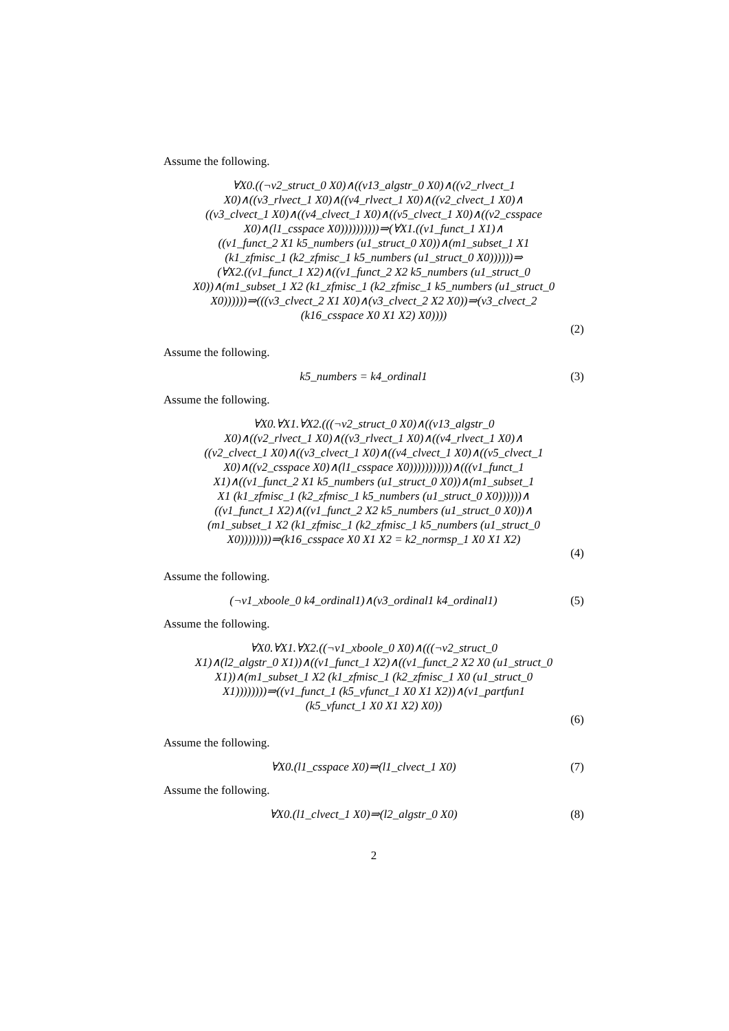Assume the following.
∀X0.((¬v2_struct_0 X0)∧((v13_algstr_0 X0)∧((v2_rlvect_1
X0)∧((v3_rlvect_1 X0)∧((v4_rlvect_1 X0)∧((v2_clvect_1 X0)∧
((v3_clvect_1 X0)∧((v4_clvect_1 X0)∧((v5_clvect_1 X0)∧((v2_csspace
X0)∧(l1_csspace X0))))))))))⇒(∀X1.((v1_funct_1 X1)∧
((v1_funct_2 X1 k5_numbers (u1_struct_0 X0))∧(m1_subset_1 X1
(k1_zfmisc_1 (k2_zfmisc_1 k5_numbers (u1_struct_0 X0))))))⇒
(∀X2.((v1_funct_1 X2)∧((v1_funct_2 X2 k5_numbers (u1_struct_0
X0))∧(m1_subset_1 X2 (k1_zfmisc_1 (k2_zfmisc_1 k5_numbers (u1_struct_0
X0))))))⇒(((v3_clvect_2 X1 X0)∧(v3_clvect_2 X2 X0))⇒(v3_clvect_2
(k16_csspace X0 X1 X2) X0))))
(2)
Assume the following.
k5_numbers = k4_ordinal1
(3)
Assume the following.
∀X0.∀X1.∀X2.(((¬v2_struct_0 X0)∧((v13_algstr_0
X0)∧((v2_rlvect_1 X0)∧((v3_rlvect_1 X0)∧((v4_rlvect_1 X0)∧
((v2_clvect_1 X0)∧((v3_clvect_1 X0)∧((v4_clvect_1 X0)∧((v5_clvect_1
X0)∧((v2_csspace X0)∧(l1_csspace X0)))))))))))∧(((v1_funct_1
X1)∧((v1_funct_2 X1 k5_numbers (u1_struct_0 X0))∧(m1_subset_1
X1 (k1_zfmisc_1 (k2_zfmisc_1 k5_numbers (u1_struct_0 X0))))))∧
((v1_funct_1 X2)∧((v1_funct_2 X2 k5_numbers (u1_struct_0 X0))∧
(m1_subset_1 X2 (k1_zfmisc_1 (k2_zfmisc_1 k5_numbers (u1_struct_0
X0))))))))⇒(k16_csspace X0 X1 X2 = k2_normsp_1 X0 X1 X2)
(4)
Assume the following.
(¬v1_xboole_0 k4_ordinal1)∧(v3_ordinal1 k4_ordinal1)
(5)
Assume the following.
∀X0.∀X1.∀X2.((¬v1_xboole_0 X0)∧(((¬v2_struct_0
X1)∧(l2_algstr_0 X1))∧((v1_funct_1 X2)∧((v1_funct_2 X2 X0 (u1_struct_0
X1))∧(m1_subset_1 X2 (k1_zfmisc_1 (k2_zfmisc_1 X0 (u1_struct_0
X1))))))))⇒((v1_funct_1 (k5_vfunct_1 X0 X1 X2))∧(v1_partfun1
(k5_vfunct_1 X0 X1 X2) X0))
(6)
Assume the following.
∀X0.(l1_csspace X0)⇒(l1_clvect_1 X0)
(7)
Assume the following.
∀X0.(l1_clvect_1 X0)⇒(l2_algstr_0 X0)
(8)
2